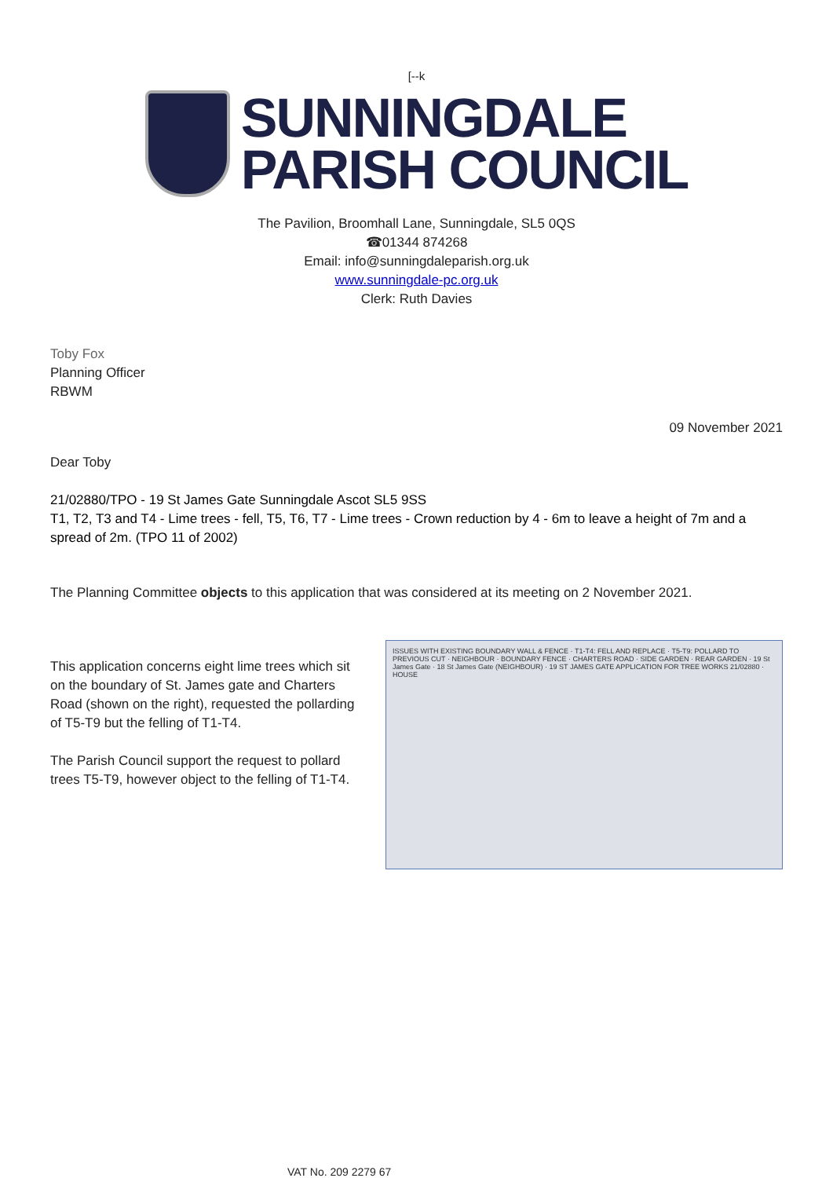[--k
SUNNINGDALE
PARISH COUNCIL
The Pavilion, Broomhall Lane, Sunningdale, SL5 0QS
☎01344 874268
Email: info@sunningdaleparish.org.uk
www.sunningdale-pc.org.uk
Clerk: Ruth Davies
Toby Fox
Planning Officer
RBWM
09 November 2021
Dear Toby
21/02880/TPO - 19 St James Gate Sunningdale Ascot SL5 9SS
T1, T2, T3 and T4 - Lime trees - fell, T5, T6, T7 - Lime trees - Crown reduction by 4 - 6m to leave a height of 7m and a spread of 2m. (TPO 11 of 2002)
The Planning Committee objects to this application that was considered at its meeting on 2 November 2021.
This application concerns eight lime trees which sit on the boundary of St. James gate and Charters Road (shown on the right), requested the pollarding of T5-T9 but the felling of T1-T4.
The Parish Council support the request to pollard trees T5-T9, however object to the felling of T1-T4.
ISSUES WITH EXISTING BOUNDARY WALL & FENCE · T1-T4: FELL AND REPLACE · T5-T9: POLLARD TO PREVIOUS CUT · NEIGHBOUR · BOUNDARY FENCE · CHARTERS ROAD · SIDE GARDEN · REAR GARDEN · 19 St James Gate · 18 St James Gate (NEIGHBOUR) · 19 ST JAMES GATE APPLICATION FOR TREE WORKS 21/02880 · HOUSE
VAT No. 209 2279 67